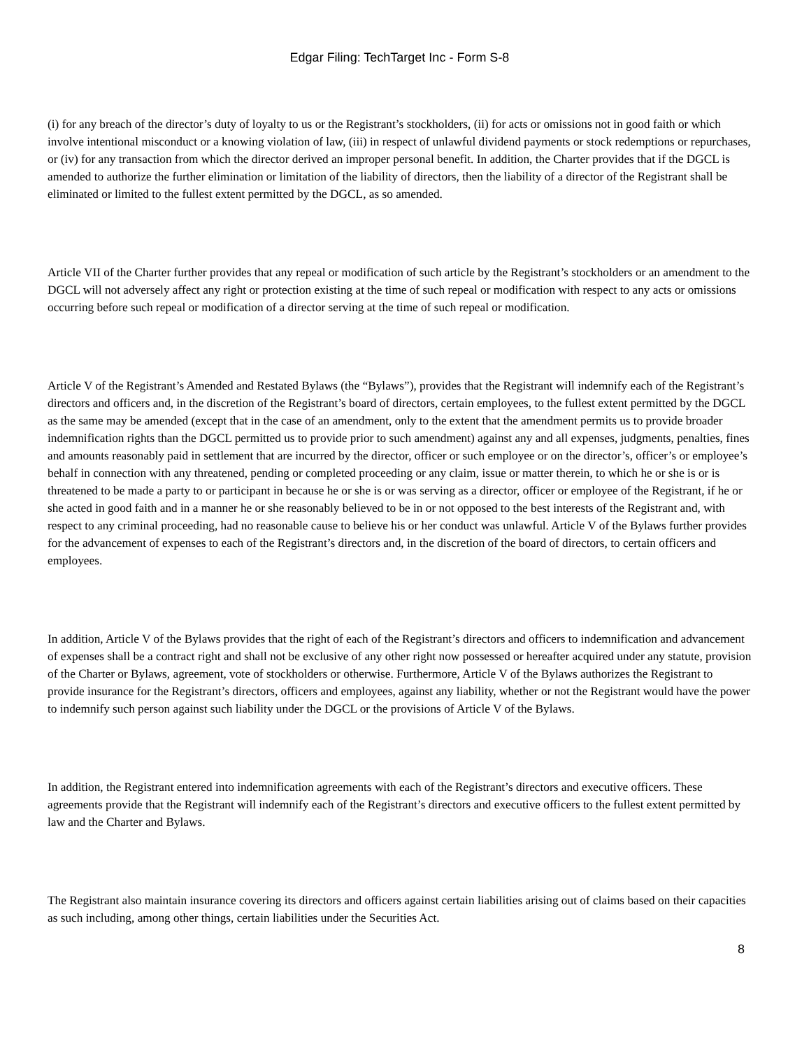Edgar Filing: TechTarget Inc - Form S-8
(i) for any breach of the director’s duty of loyalty to us or the Registrant’s stockholders, (ii) for acts or omissions not in good faith or which involve intentional misconduct or a knowing violation of law, (iii) in respect of unlawful dividend payments or stock redemptions or repurchases, or (iv) for any transaction from which the director derived an improper personal benefit. In addition, the Charter provides that if the DGCL is amended to authorize the further elimination or limitation of the liability of directors, then the liability of a director of the Registrant shall be eliminated or limited to the fullest extent permitted by the DGCL, as so amended.
Article VII of the Charter further provides that any repeal or modification of such article by the Registrant’s stockholders or an amendment to the DGCL will not adversely affect any right or protection existing at the time of such repeal or modification with respect to any acts or omissions occurring before such repeal or modification of a director serving at the time of such repeal or modification.
Article V of the Registrant’s Amended and Restated Bylaws (the “Bylaws”), provides that the Registrant will indemnify each of the Registrant’s directors and officers and, in the discretion of the Registrant’s board of directors, certain employees, to the fullest extent permitted by the DGCL as the same may be amended (except that in the case of an amendment, only to the extent that the amendment permits us to provide broader indemnification rights than the DGCL permitted us to provide prior to such amendment) against any and all expenses, judgments, penalties, fines and amounts reasonably paid in settlement that are incurred by the director, officer or such employee or on the director’s, officer’s or employee’s behalf in connection with any threatened, pending or completed proceeding or any claim, issue or matter therein, to which he or she is or is threatened to be made a party to or participant in because he or she is or was serving as a director, officer or employee of the Registrant, if he or she acted in good faith and in a manner he or she reasonably believed to be in or not opposed to the best interests of the Registrant and, with respect to any criminal proceeding, had no reasonable cause to believe his or her conduct was unlawful. Article V of the Bylaws further provides for the advancement of expenses to each of the Registrant’s directors and, in the discretion of the board of directors, to certain officers and employees.
In addition, Article V of the Bylaws provides that the right of each of the Registrant’s directors and officers to indemnification and advancement of expenses shall be a contract right and shall not be exclusive of any other right now possessed or hereafter acquired under any statute, provision of the Charter or Bylaws, agreement, vote of stockholders or otherwise. Furthermore, Article V of the Bylaws authorizes the Registrant to provide insurance for the Registrant’s directors, officers and employees, against any liability, whether or not the Registrant would have the power to indemnify such person against such liability under the DGCL or the provisions of Article V of the Bylaws.
In addition, the Registrant entered into indemnification agreements with each of the Registrant’s directors and executive officers. These agreements provide that the Registrant will indemnify each of the Registrant’s directors and executive officers to the fullest extent permitted by law and the Charter and Bylaws.
The Registrant also maintain insurance covering its directors and officers against certain liabilities arising out of claims based on their capacities as such including, among other things, certain liabilities under the Securities Act.
8